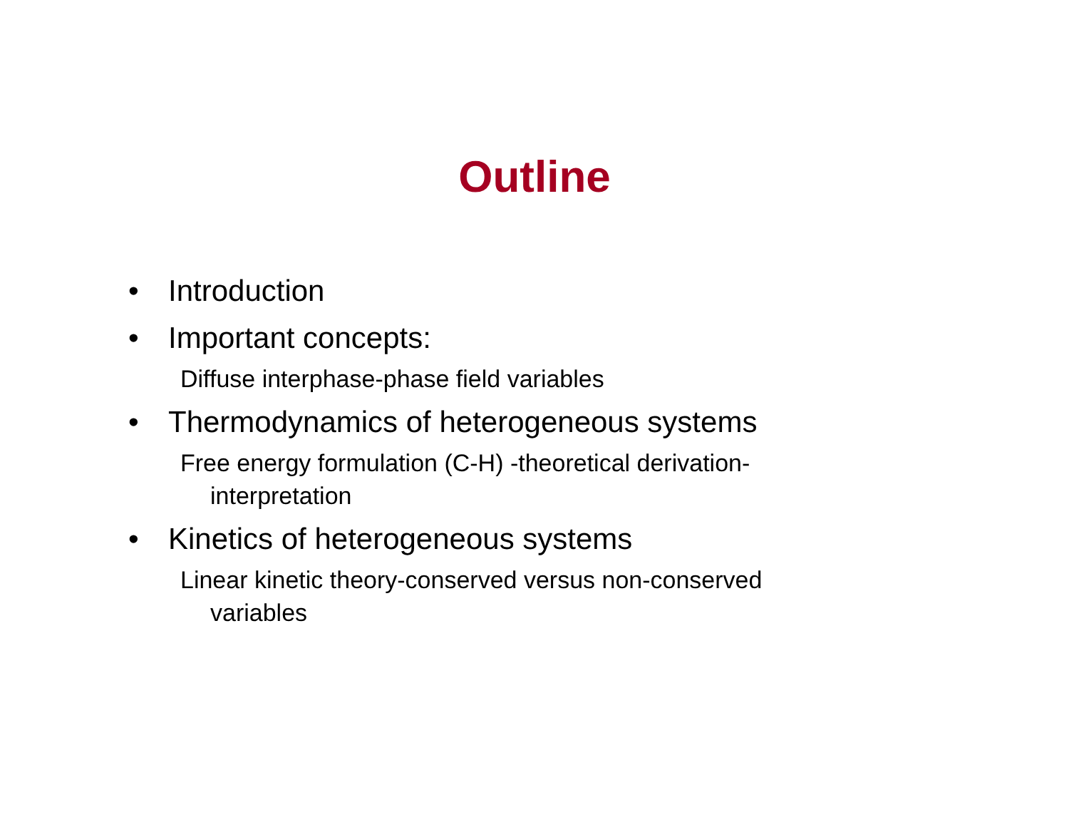Outline
• Introduction
• Important concepts:
Diffuse interphase-phase field variables
• Thermodynamics of heterogeneous systems
Free energy formulation (C-H) -theoretical derivation-interpretation
• Kinetics of heterogeneous systems
Linear kinetic theory-conserved versus non-conserved variables